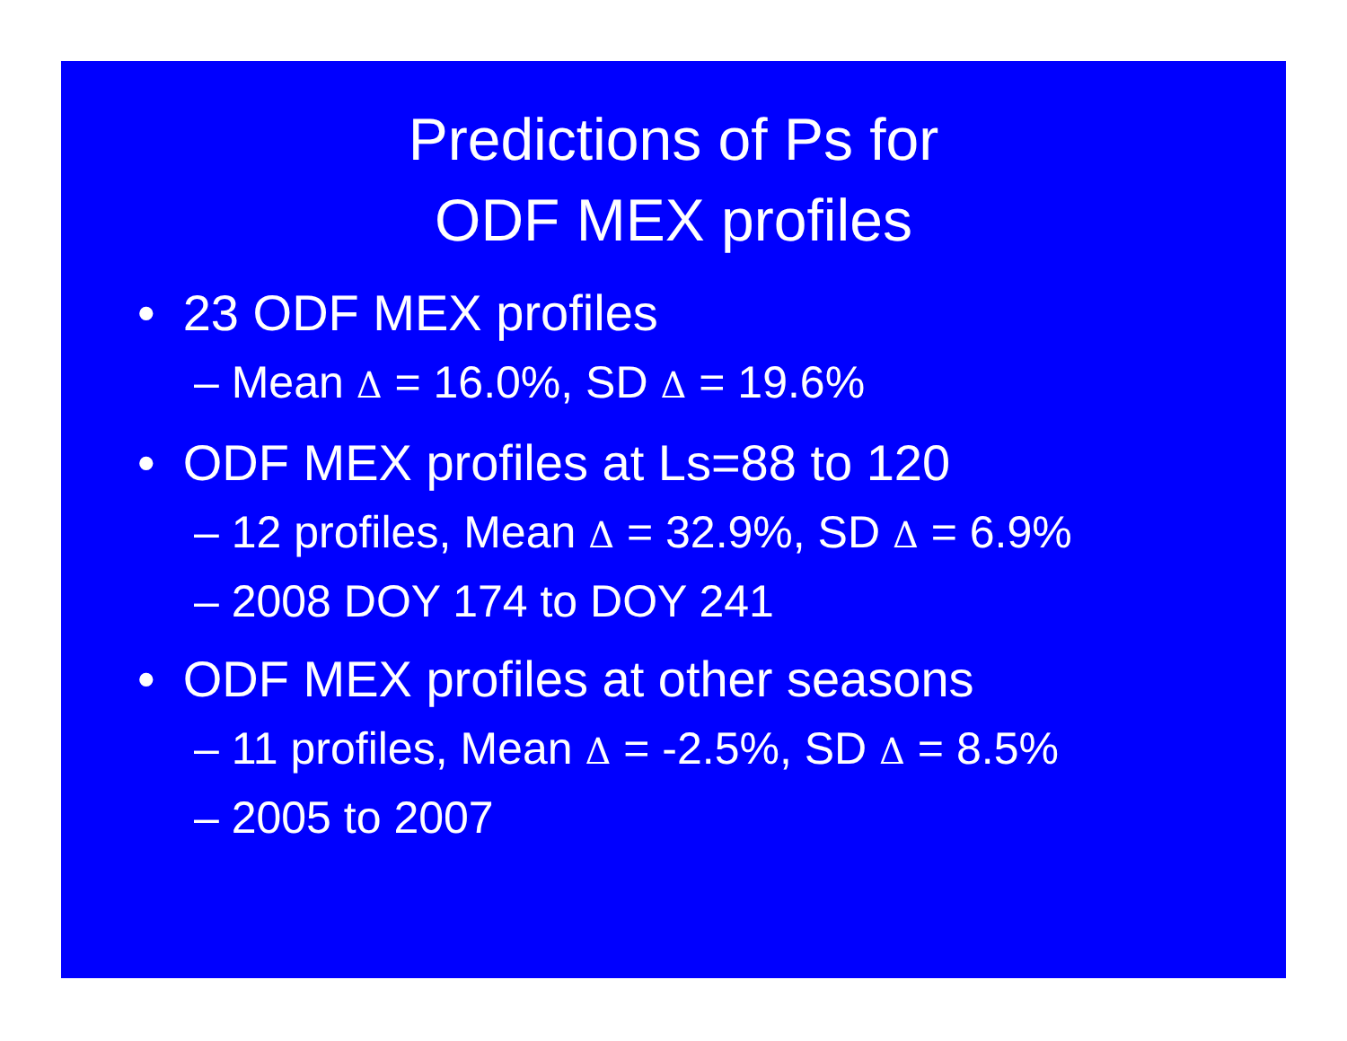Predictions of Ps for
ODF MEX profiles
• 23 ODF MEX profiles
– Mean Δ = 16.0%, SD Δ = 19.6%
• ODF MEX profiles at Ls=88 to 120
– 12 profiles, Mean Δ = 32.9%, SD Δ = 6.9%
– 2008 DOY 174 to DOY 241
• ODF MEX profiles at other seasons
– 11 profiles, Mean Δ = -2.5%, SD Δ = 8.5%
– 2005 to 2007